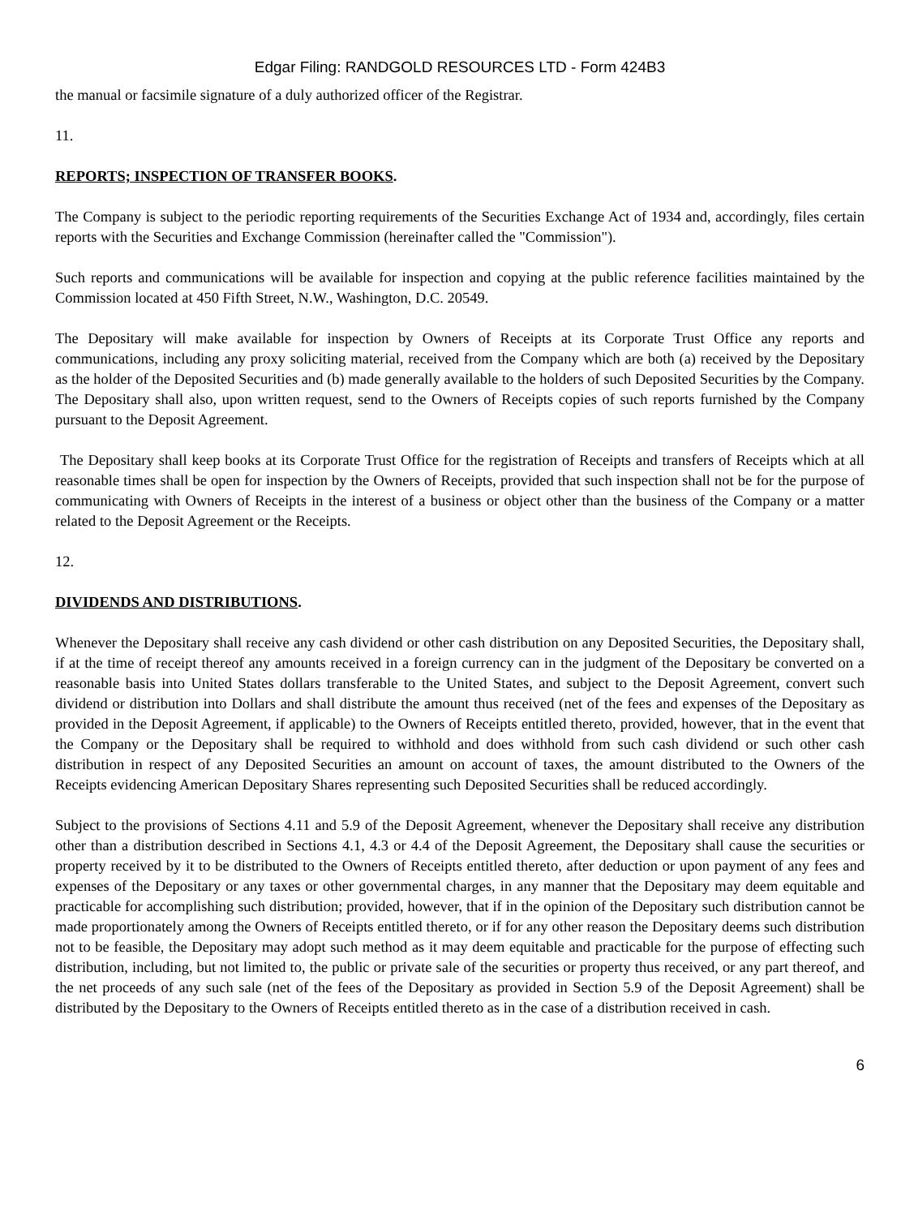Edgar Filing: RANDGOLD RESOURCES LTD - Form 424B3
the manual or facsimile signature of a duly authorized officer of the Registrar.
11.
REPORTS; INSPECTION OF TRANSFER BOOKS.
The Company is subject to the periodic reporting requirements of the Securities Exchange Act of 1934 and, accordingly, files certain reports with the Securities and Exchange Commission (hereinafter called the "Commission").
Such reports and communications will be available for inspection and copying at the public reference facilities maintained by the Commission located at 450 Fifth Street, N.W., Washington, D.C. 20549.
The Depositary will make available for inspection by Owners of Receipts at its Corporate Trust Office any reports and communications, including any proxy soliciting material, received from the Company which are both (a) received by the Depositary as the holder of the Deposited Securities and (b) made generally available to the holders of such Deposited Securities by the Company. The Depositary shall also, upon written request, send to the Owners of Receipts copies of such reports furnished by the Company pursuant to the Deposit Agreement.
The Depositary shall keep books at its Corporate Trust Office for the registration of Receipts and transfers of Receipts which at all reasonable times shall be open for inspection by the Owners of Receipts, provided that such inspection shall not be for the purpose of communicating with Owners of Receipts in the interest of a business or object other than the business of the Company or a matter related to the Deposit Agreement or the Receipts.
12.
DIVIDENDS AND DISTRIBUTIONS.
Whenever the Depositary shall receive any cash dividend or other cash distribution on any Deposited Securities, the Depositary shall, if at the time of receipt thereof any amounts received in a foreign currency can in the judgment of the Depositary be converted on a reasonable basis into United States dollars transferable to the United States, and subject to the Deposit Agreement, convert such dividend or distribution into Dollars and shall distribute the amount thus received (net of the fees and expenses of the Depositary as provided in the Deposit Agreement, if applicable) to the Owners of Receipts entitled thereto, provided, however, that in the event that the Company or the Depositary shall be required to withhold and does withhold from such cash dividend or such other cash distribution in respect of any Deposited Securities an amount on account of taxes, the amount distributed to the Owners of the Receipts evidencing American Depositary Shares representing such Deposited Securities shall be reduced accordingly.
Subject to the provisions of Sections 4.11 and 5.9 of the Deposit Agreement, whenever the Depositary shall receive any distribution other than a distribution described in Sections 4.1, 4.3 or 4.4 of the Deposit Agreement, the Depositary shall cause the securities or property received by it to be distributed to the Owners of Receipts entitled thereto, after deduction or upon payment of any fees and expenses of the Depositary or any taxes or other governmental charges, in any manner that the Depositary may deem equitable and practicable for accomplishing such distribution; provided, however, that if in the opinion of the Depositary such distribution cannot be made proportionately among the Owners of Receipts entitled thereto, or if for any other reason the Depositary deems such distribution not to be feasible, the Depositary may adopt such method as it may deem equitable and practicable for the purpose of effecting such distribution, including, but not limited to, the public or private sale of the securities or property thus received, or any part thereof, and the net proceeds of any such sale (net of the fees of the Depositary as provided in Section 5.9 of the Deposit Agreement) shall be distributed by the Depositary to the Owners of Receipts entitled thereto as in the case of a distribution received in cash.
6